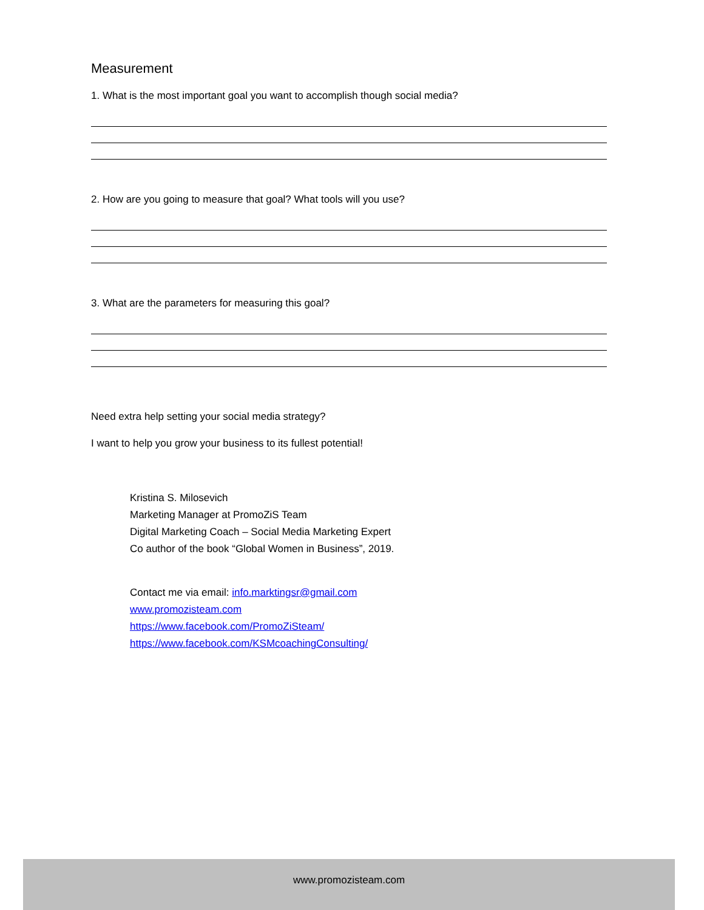Measurement
1. What is the most important goal you want to accomplish though social media?
2. How are you going to measure that goal? What tools will you use?
3. What are the parameters for measuring this goal?
Need extra help setting your social media strategy?
I want to help you grow your business to its fullest potential!
Kristina S. Milosevich
Marketing Manager at PromoZiS Team
Digital Marketing Coach – Social Media Marketing Expert
Co author of the book “Global Women in Business”, 2019.
Contact me via email: info.marktingsr@gmail.com
www.promozisteam.com
https://www.facebook.com/PromoZiSteam/
https://www.facebook.com/KSMcoachingConsulting/
www.promozisteam.com